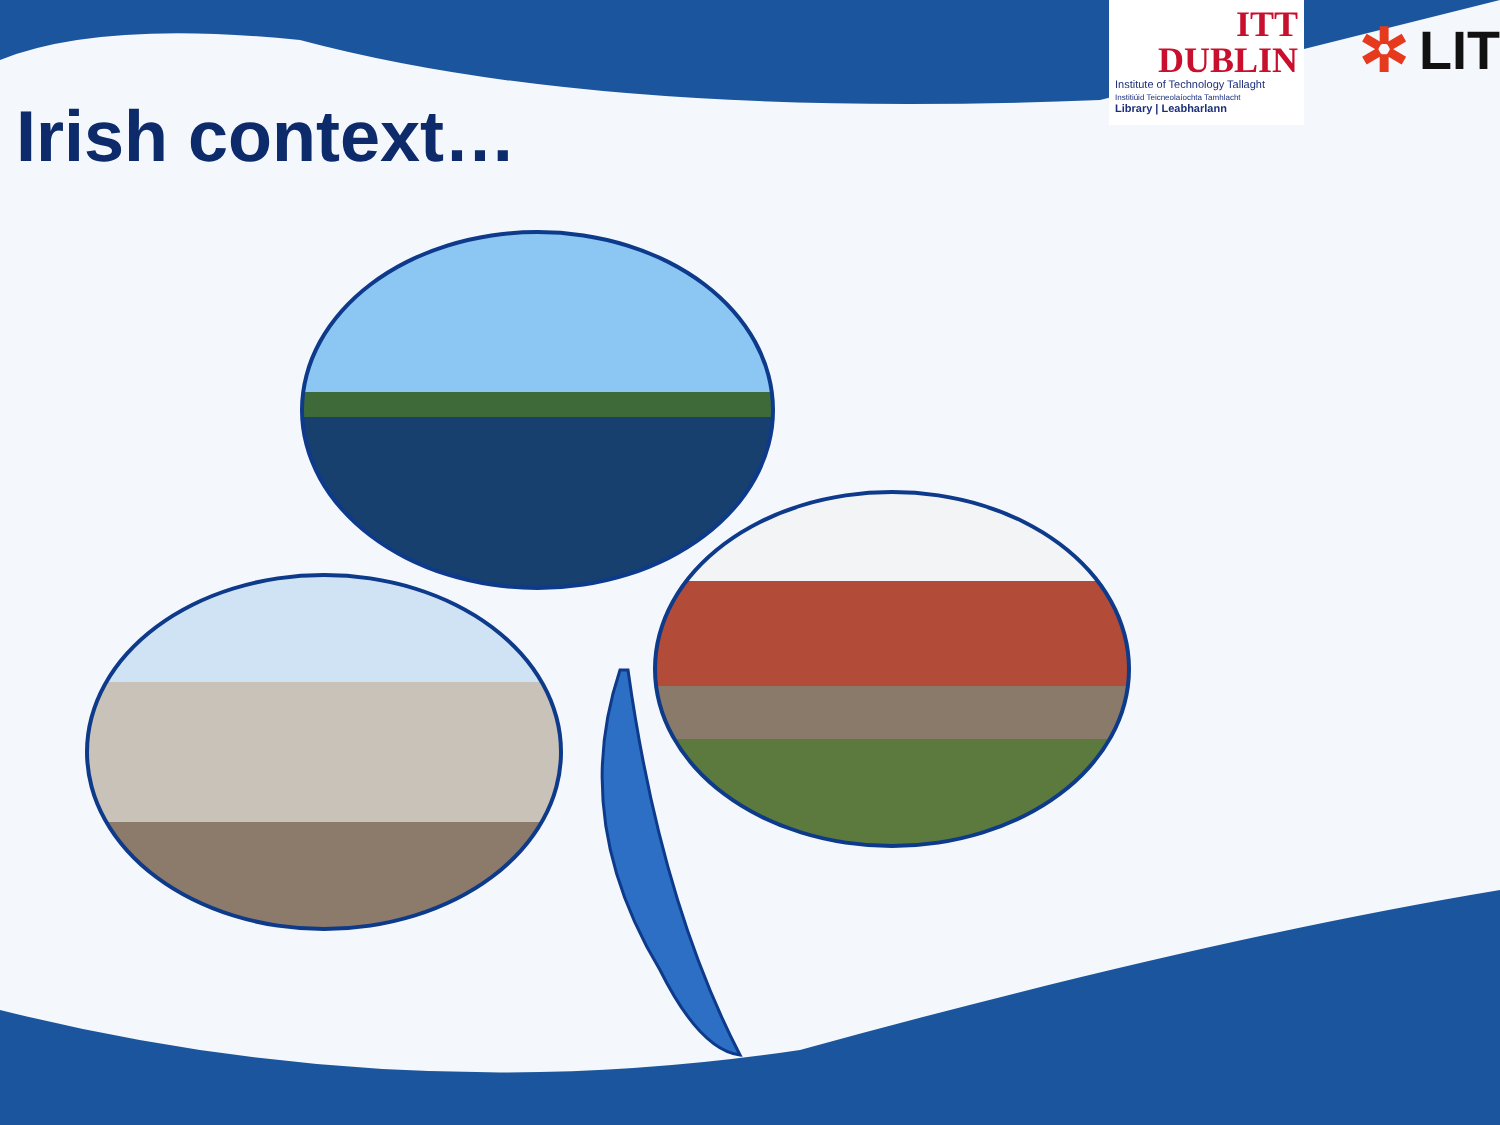ITT DUBLIN
Institute of Technology Tallaght
Institiúid Teicneolaíochta Tamhlacht
Library | Leabharlann
✲ LIT
Irish context…